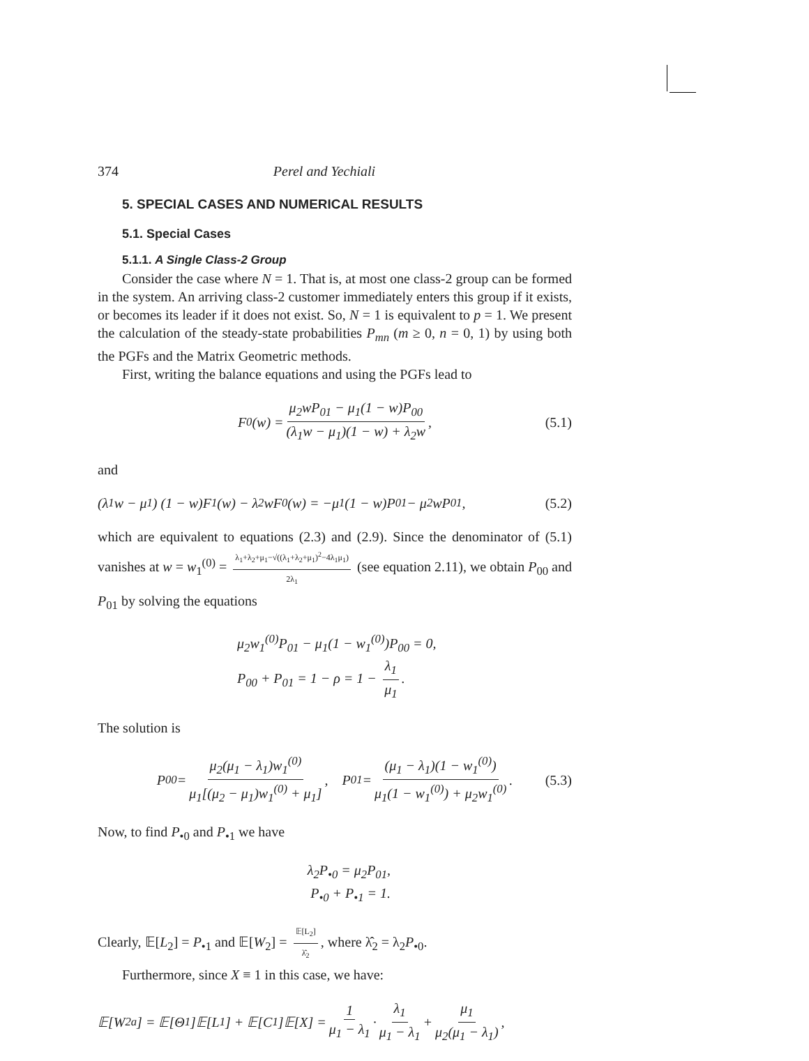374 Perel and Yechiali
5. SPECIAL CASES AND NUMERICAL RESULTS
5.1. Special Cases
5.1.1. A Single Class-2 Group
Consider the case where N = 1. That is, at most one class-2 group can be formed in the system. An arriving class-2 customer immediately enters this group if it exists, or becomes its leader if it does not exist. So, N = 1 is equivalent to p = 1. We present the calculation of the steady-state probabilities P<sub>mn</sub> (m ≥ 0, n = 0, 1) by using both the PGFs and the Matrix Geometric methods.
First, writing the balance equations and using the PGFs lead to
F<sub>0</sub>(w) = μ<sub>2</sub>wP<sub>01</sub> − μ<sub>1</sub>(1 − w)P<sub>00</sub> (λ<sub>1</sub>w − μ<sub>1</sub>)(1 − w) + λ<sub>2</sub>w, (5.1)
and
(λ<sub>1</sub>w − μ<sub>1</sub>) (1 − w)F<sub>1</sub>(w) − λ<sub>2</sub>wF<sub>0</sub>(w) = −μ<sub>1</sub>(1 − w)P<sub>01</sub> − μ<sub>2</sub>wP<sub>01</sub>, (5.2)
which are equivalent to equations (2.3) and (2.9). Since the denominator of (5.1) vanishes at w = w<sub>1</sub><sup>(0)</sup> = λ<sub>1</sub>+λ<sub>2</sub>+μ<sub>1</sub>−√((λ<sub>1</sub>+λ<sub>2</sub>+μ<sub>1</sub>)<sup>2</sup>−4λ<sub>1</sub>μ<sub>1</sub>) 2λ<sub>1</sub> (see equation 2.11), we obtain P<sub>00</sub> and P<sub>01</sub> by solving the equations
μ<sub>2</sub>w<sub>1</sub><sup>(0)</sup>P<sub>01</sub> − μ<sub>1</sub>(1 − w<sub>1</sub><sup>(0)</sup>)P<sub>00</sub> = 0,
P<sub>00</sub> + P<sub>01</sub> = 1 − ρ = 1 − λ<sub>1</sub> μ<sub>1</sub>.
The solution is
P<sub>00</sub> = μ<sub>2</sub>(μ<sub>1</sub> − λ<sub>1</sub>)w<sub>1</sub><sup>(0)</sup> μ<sub>1</sub>[(μ<sub>2</sub> − μ<sub>1</sub>)w<sub>1</sub><sup>(0)</sup> + μ<sub>1</sub>], P<sub>01</sub> = (μ<sub>1</sub> − λ<sub>1</sub>)(1 − w<sub>1</sub><sup>(0)</sup>) μ<sub>1</sub>(1 − w<sub>1</sub><sup>(0)</sup>) + μ<sub>2</sub>w<sub>1</sub><sup>(0)</sup>. (5.3)
Now, to find P<sub>•0</sub> and P<sub>•1</sub> we have
λ<sub>2</sub>P<sub>•0</sub> = μ<sub>2</sub>P<sub>01</sub>,
P<sub>•0</sub> + P<sub>•1</sub> = 1.
Clearly, 𝔼[L<sub>2</sub>] = P<sub>•1</sub> and 𝔼[W<sub>2</sub>] = 𝔼[L<sub>2</sub>] λ̂<sub>2</sub>, where λ̂<sub>2</sub> = λ<sub>2</sub>P<sub>•0</sub>.
Furthermore, since X ≡ 1 in this case, we have:
𝔼[W<sub>2</sub><sup>a</sup>] = 𝔼[Θ<sub>1</sub>]𝔼[L<sub>1</sub>] + 𝔼[C<sub>1</sub>]𝔼[X] = 1 μ<sub>1</sub> − λ<sub>1</sub> · λ<sub>1</sub> μ<sub>1</sub> − λ<sub>1</sub> + μ<sub>1</sub> μ<sub>2</sub>(μ<sub>1</sub> − λ<sub>1</sub>),